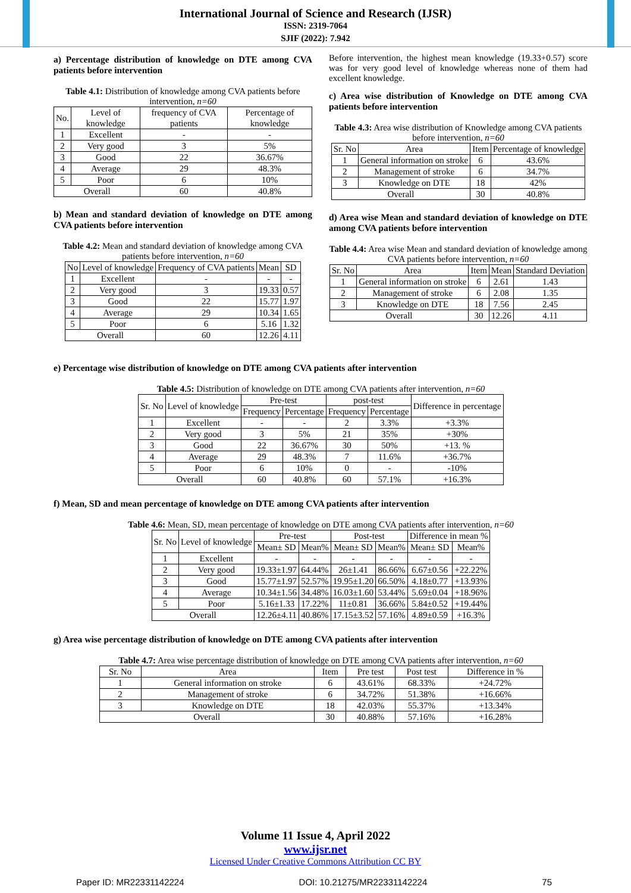International Journal of Science and Research (IJSR)
ISSN: 2319-7064
SJIF (2022): 7.942
a) Percentage distribution of knowledge on DTE among CVA patients before intervention
Table 4.1: Distribution of knowledge among CVA patients before intervention, n=60
| No. | Level of knowledge | frequency of CVA patients | Percentage of knowledge |
| --- | --- | --- | --- |
| 1 | Excellent | - | - |
| 2 | Very good | 3 | 5% |
| 3 | Good | 22 | 36.67% |
| 4 | Average | 29 | 48.3% |
| 5 | Poor | 6 | 10% |
| Overall | | 60 | 40.8% |
b) Mean and standard deviation of knowledge on DTE among CVA patients before intervention
Table 4.2: Mean and standard deviation of knowledge among CVA patients before intervention, n=60
| No | Level of knowledge | Frequency of CVA patients | Mean | SD |
| --- | --- | --- | --- | --- |
| 1 | Excellent | - | - | - |
| 2 | Very good | 3 | 19.33 | 0.57 |
| 3 | Good | 22 | 15.77 | 1.97 |
| 4 | Average | 29 | 10.34 | 1.65 |
| 5 | Poor | 6 | 5.16 | 1.32 |
| Overall | | 60 | 12.26 | 4.11 |
Before intervention, the highest mean knowledge (19.33+0.57) score was for very good level of knowledge whereas none of them had excellent knowledge.
c) Area wise distribution of Knowledge on DTE among CVA patients before intervention
Table 4.3: Area wise distribution of Knowledge among CVA patients before intervention, n=60
| Sr. No | Area | Item | Percentage of knowledge |
| --- | --- | --- | --- |
| 1 | General information on stroke | 6 | 43.6% |
| 2 | Management of stroke | 6 | 34.7% |
| 3 | Knowledge on DTE | 18 | 42% |
| Overall | | 30 | 40.8% |
d) Area wise Mean and standard deviation of knowledge on DTE among CVA patients before intervention
Table 4.4: Area wise Mean and standard deviation of knowledge among CVA patients before intervention, n=60
| Sr. No | Area | Item | Mean | Standard Deviation |
| --- | --- | --- | --- | --- |
| 1 | General information on stroke | 6 | 2.61 | 1.43 |
| 2 | Management of stroke | 6 | 2.08 | 1.35 |
| 3 | Knowledge on DTE | 18 | 7.56 | 2.45 |
| Overall | | 30 | 12.26 | 4.11 |
e) Percentage wise distribution of knowledge on DTE among CVA patients after intervention
Table 4.5: Distribution of knowledge on DTE among CVA patients after intervention, n=60
| Sr. No | Level of knowledge | Pre-test | | post-test | | Difference in percentage |
| --- | --- | --- | --- | --- | --- | --- |
| | | Frequency | Percentage | Frequency | Percentage | |
| 1 | Excellent | - | - | 2 | 3.3% | +3.3% |
| 2 | Very good | 3 | 5% | 21 | 35% | +30% |
| 3 | Good | 22 | 36.67% | 30 | 50% | +13. % |
| 4 | Average | 29 | 48.3% | 7 | 11.6% | +36.7% |
| 5 | Poor | 6 | 10% | 0 | - | -10% |
| Overall | | 60 | 40.8% | 60 | 57.1% | +16.3% |
f) Mean, SD and mean percentage of knowledge on DTE among CVA patients after intervention
Table 4.6: Mean, SD, mean percentage of knowledge on DTE among CVA patients after intervention, n=60
| Sr. No | Level of knowledge | Pre-test | | Post-test | | Difference in mean % | |
| --- | --- | --- | --- | --- | --- | --- | --- |
| | | Mean± SD | Mean% | Mean± SD | Mean% | Mean± SD | Mean% |
| 1 | Excellent | - | - | - | - | - | - |
| 2 | Very good | 19.33±1.97 | 64.44% | 26±1.41 | 86.66% | 6.67±0.56 | +22.22% |
| 3 | Good | 15.77±1.97 | 52.57% | 19.95±1.20 | 66.50% | 4.18±0.77 | +13.93% |
| 4 | Average | 10.34±1.56 | 34.48% | 16.03±1.60 | 53.44% | 5.69±0.04 | +18.96% |
| 5 | Poor | 5.16±1.33 | 17.22% | 11±0.81 | 36.66% | 5.84±0.52 | +19.44% |
| Overall | | 12.26±4.11 | 40.86% | 17.15±3.52 | 57.16% | 4.89±0.59 | +16.3% |
g) Area wise percentage distribution of knowledge on DTE among CVA patients after intervention
Table 4.7: Area wise percentage distribution of knowledge on DTE among CVA patients after intervention, n=60
| Sr. No | Area | Item | Pre test | Post test | Difference in % |
| --- | --- | --- | --- | --- | --- |
| 1 | General information on stroke | 6 | 43.61% | 68.33% | +24.72% |
| 2 | Management of stroke | 6 | 34.72% | 51.38% | +16.66% |
| 3 | Knowledge on DTE | 18 | 42.03% | 55.37% | +13.34% |
| Overall | | 30 | 40.88% | 57.16% | +16.28% |
Volume 11 Issue 4, April 2022
www.ijsr.net
Licensed Under Creative Commons Attribution CC BY
Paper ID: MR22331142224 DOI: 10.21275/MR22331142224 75